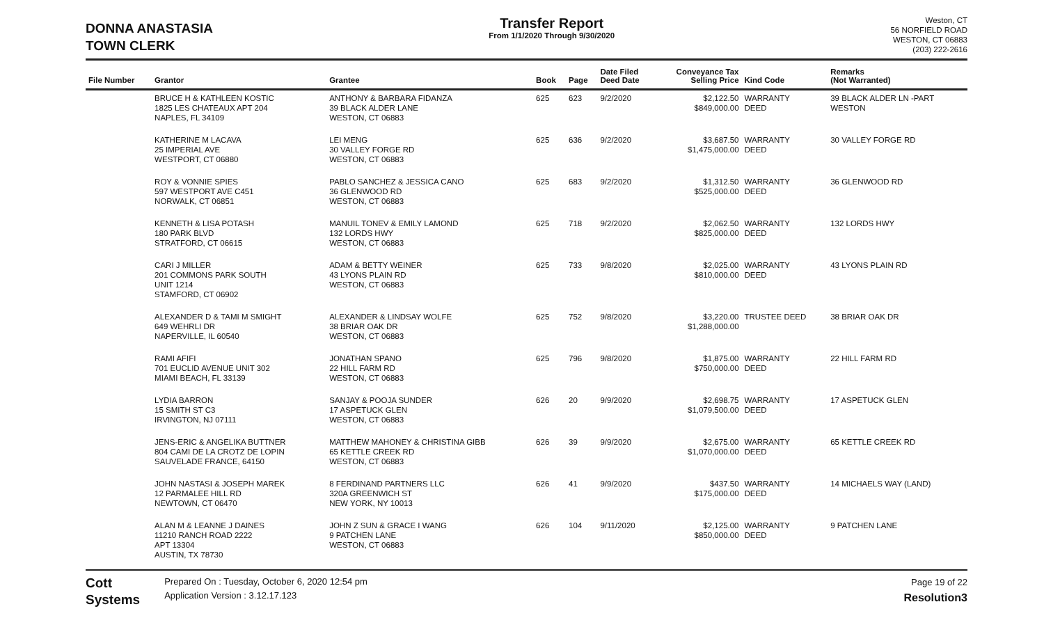DONNA ANASTASIA
TOWN CLERK
Transfer Report
From 1/1/2020 Through 9/30/2020
Weston, CT
56 NORFIELD ROAD
WESTON, CT 06883
(203) 222-2616
| File Number | Grantor | Grantee | Book | Page | Date Filed Deed Date | Conveyance Tax Selling Price | Kind Code | Remarks (Not Warranted) |
| --- | --- | --- | --- | --- | --- | --- | --- | --- |
| | BRUCE H & KATHLEEN KOSTIC 1825 LES CHATEAUX APT 204 NAPLES, FL 34109 | ANTHONY & BARBARA FIDANZA 39 BLACK ALDER LANE WESTON, CT 06883 | 625 | 623 | 9/2/2020 | $2,122.50 $849,000.00 | WARRANTY DEED | 39 BLACK ALDER LN -PART WESTON |
| | KATHERINE M LACAVA 25 IMPERIAL AVE WESTPORT, CT 06880 | LEI MENG 30 VALLEY FORGE RD WESTON, CT 06883 | 625 | 636 | 9/2/2020 | $3,687.50 $1,475,000.00 | WARRANTY DEED | 30 VALLEY FORGE RD |
| | ROY & VONNIE SPIES 597 WESTPORT AVE C451 NORWALK, CT 06851 | PABLO SANCHEZ & JESSICA CANO 36 GLENWOOD RD WESTON, CT 06883 | 625 | 683 | 9/2/2020 | $1,312.50 $525,000.00 | WARRANTY DEED | 36 GLENWOOD RD |
| | KENNETH & LISA POTASH 180 PARK BLVD STRATFORD, CT 06615 | MANUIL TONEV & EMILY LAMOND 132 LORDS HWY WESTON, CT 06883 | 625 | 718 | 9/2/2020 | $2,062.50 $825,000.00 | WARRANTY DEED | 132 LORDS HWY |
| | CARI J MILLER 201 COMMONS PARK SOUTH UNIT 1214 STAMFORD, CT 06902 | ADAM & BETTY WEINER 43 LYONS PLAIN RD WESTON, CT 06883 | 625 | 733 | 9/8/2020 | $2,025.00 $810,000.00 | WARRANTY DEED | 43 LYONS PLAIN RD |
| | ALEXANDER D & TAMI M SMIGHT 649 WEHRLI DR NAPERVILLE, IL 60540 | ALEXANDER & LINDSAY WOLFE 38 BRIAR OAK DR WESTON, CT 06883 | 625 | 752 | 9/8/2020 | $3,220.00 $1,288,000.00 | TRUSTEE DEED | 38 BRIAR OAK DR |
| | RAMI AFIFI 701 EUCLID AVENUE UNIT 302 MIAMI BEACH, FL 33139 | JONATHAN SPANO 22 HILL FARM RD WESTON, CT 06883 | 625 | 796 | 9/8/2020 | $1,875.00 $750,000.00 | WARRANTY DEED | 22 HILL FARM RD |
| | LYDIA BARRON 15 SMITH ST C3 IRVINGTON, NJ 07111 | SANJAY & POOJA SUNDER 17 ASPETUCK GLEN WESTON, CT 06883 | 626 | 20 | 9/9/2020 | $2,698.75 $1,079,500.00 | WARRANTY DEED | 17 ASPETUCK GLEN |
| | JENS-ERIC & ANGELIKA BUTTNER 804 CAMI DE LA CROTZ DE LOPIN SAUVELADE FRANCE, 64150 | MATTHEW MAHONEY & CHRISTINA GIBB 65 KETTLE CREEK RD WESTON, CT 06883 | 626 | 39 | 9/9/2020 | $2,675.00 $1,070,000.00 | WARRANTY DEED | 65 KETTLE CREEK RD |
| | JOHN NASTASI & JOSEPH MAREK 12 PARMALEE HILL RD NEWTOWN, CT 06470 | 8 FERDINAND PARTNERS LLC 320A GREENWICH ST NEW YORK, NY 10013 | 626 | 41 | 9/9/2020 | $437.50 $175,000.00 | WARRANTY DEED | 14 MICHAELS WAY (LAND) |
| | ALAN M & LEANNE J DAINES 11210 RANCH ROAD 2222 APT 13304 AUSTIN, TX 78730 | JOHN Z SUN & GRACE I WANG 9 PATCHEN LANE WESTON, CT 06883 | 626 | 104 | 9/11/2020 | $2,125.00 $850,000.00 | WARRANTY DEED | 9 PATCHEN LANE |
Cott
Systems
Prepared On : Tuesday, October 6, 2020 12:54 pm
Application Version : 3.12.17.123
Page 19 of 22
Resolution3